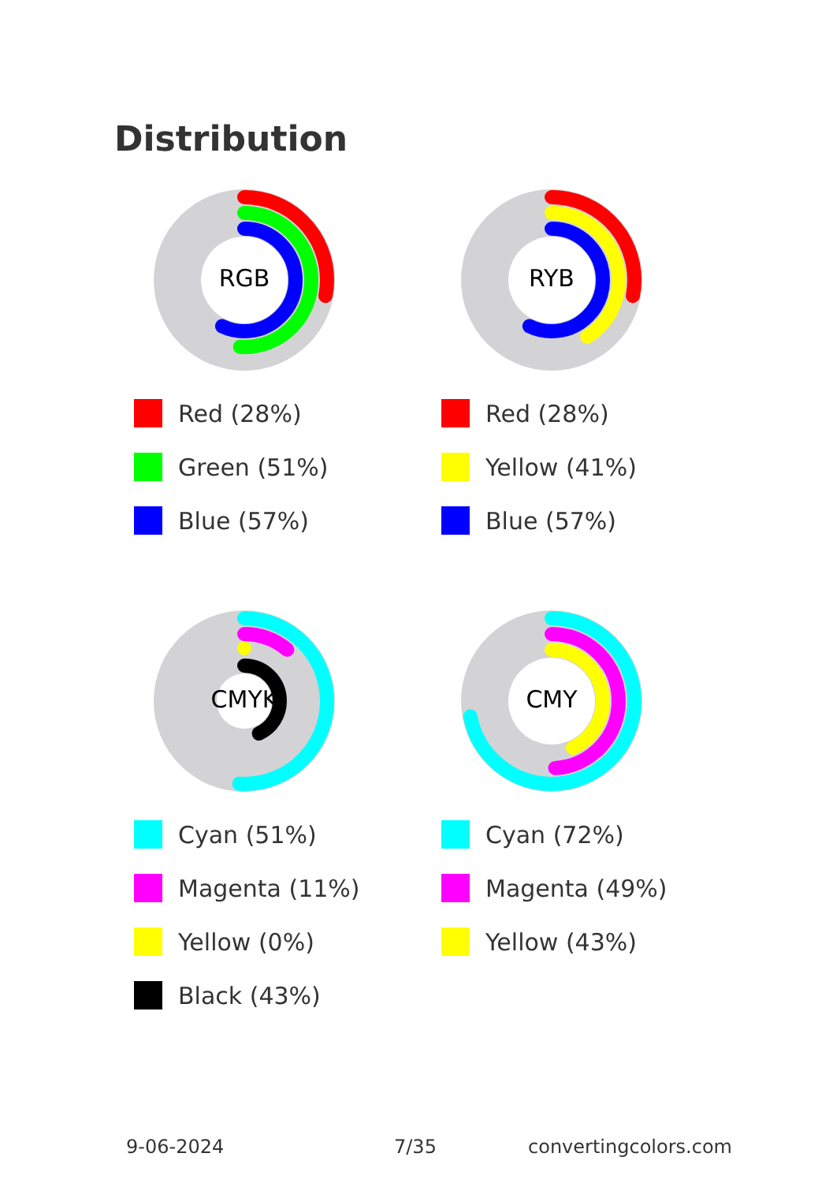Distribution
RGB
Red (28%)
Green (51%)
Blue (57%)
RYB
Red (28%)
Yellow (41%)
Blue (57%)
CMYK
Cyan (51%)
Magenta (11%)
Yellow (0%)
Black (43%)
CMY
Cyan (72%)
Magenta (49%)
Yellow (43%)
9-06-2024 7/35 convertingcolors.com